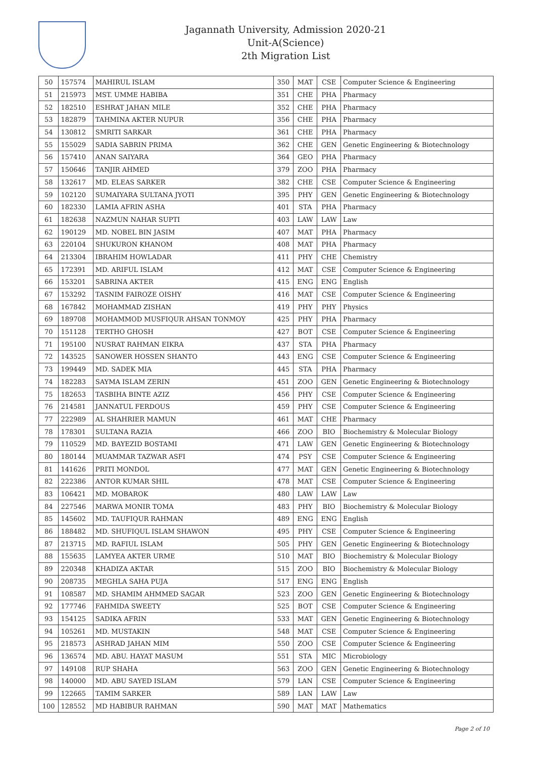Jagannath University, Admission 2020-21
Unit-A(Science)
2th Migration List
| 50 | 157574 | MAHIRUL ISLAM | 350 | MAT | CSE | Computer Science & Engineering |
| 51 | 215973 | MST. UMME HABIBA | 351 | CHE | PHA | Pharmacy |
| 52 | 182510 | ESHRAT JAHAN MILE | 352 | CHE | PHA | Pharmacy |
| 53 | 182879 | TAHMINA AKTER NUPUR | 356 | CHE | PHA | Pharmacy |
| 54 | 130812 | SMRITI SARKAR | 361 | CHE | PHA | Pharmacy |
| 55 | 155029 | SADIA SABRIN PRIMA | 362 | CHE | GEN | Genetic Engineering & Biotechnology |
| 56 | 157410 | ANAN SAIYARA | 364 | GEO | PHA | Pharmacy |
| 57 | 150646 | TANJIR AHMED | 379 | ZOO | PHA | Pharmacy |
| 58 | 132617 | MD. ELEAS SARKER | 382 | CHE | CSE | Computer Science & Engineering |
| 59 | 102120 | SUMAIYARA SULTANA JYOTI | 395 | PHY | GEN | Genetic Engineering & Biotechnology |
| 60 | 182330 | LAMIA AFRIN ASHA | 401 | STA | PHA | Pharmacy |
| 61 | 182638 | NAZMUN NAHAR SUPTI | 403 | LAW | LAW | Law |
| 62 | 190129 | MD. NOBEL BIN JASIM | 407 | MAT | PHA | Pharmacy |
| 63 | 220104 | SHUKURON KHANOM | 408 | MAT | PHA | Pharmacy |
| 64 | 213304 | IBRAHIM HOWLADAR | 411 | PHY | CHE | Chemistry |
| 65 | 172391 | MD. ARIFUL ISLAM | 412 | MAT | CSE | Computer Science & Engineering |
| 66 | 153201 | SABRINA AKTER | 415 | ENG | ENG | English |
| 67 | 153292 | TASNIM FAIROZE OISHY | 416 | MAT | CSE | Computer Science & Engineering |
| 68 | 167842 | MOHAMMAD ZISHAN | 419 | PHY | PHY | Physics |
| 69 | 189708 | MOHAMMOD MUSFIQUR AHSAN TONMOY | 425 | PHY | PHA | Pharmacy |
| 70 | 151128 | TERTHO GHOSH | 427 | BOT | CSE | Computer Science & Engineering |
| 71 | 195100 | NUSRAT RAHMAN EIKRA | 437 | STA | PHA | Pharmacy |
| 72 | 143525 | SANOWER HOSSEN SHANTO | 443 | ENG | CSE | Computer Science & Engineering |
| 73 | 199449 | MD. SADEK MIA | 445 | STA | PHA | Pharmacy |
| 74 | 182283 | SAYMA ISLAM ZERIN | 451 | ZOO | GEN | Genetic Engineering & Biotechnology |
| 75 | 182653 | TASBIHA BINTE AZIZ | 456 | PHY | CSE | Computer Science & Engineering |
| 76 | 214581 | JANNATUL FERDOUS | 459 | PHY | CSE | Computer Science & Engineering |
| 77 | 222989 | AL SHAHRIER MAMUN | 461 | MAT | CHE | Pharmacy |
| 78 | 178301 | SULTANA RAZIA | 466 | ZOO | BIO | Biochemistry & Molecular Biology |
| 79 | 110529 | MD. BAYEZID BOSTAMI | 471 | LAW | GEN | Genetic Engineering & Biotechnology |
| 80 | 180144 | MUAMMAR TAZWAR ASFI | 474 | PSY | CSE | Computer Science & Engineering |
| 81 | 141626 | PRITI MONDOL | 477 | MAT | GEN | Genetic Engineering & Biotechnology |
| 82 | 222386 | ANTOR KUMAR SHIL | 478 | MAT | CSE | Computer Science & Engineering |
| 83 | 106421 | MD. MOBAROK | 480 | LAW | LAW | Law |
| 84 | 227546 | MARWA MONIR TOMA | 483 | PHY | BIO | Biochemistry & Molecular Biology |
| 85 | 145602 | MD. TAUFIQUR RAHMAN | 489 | ENG | ENG | English |
| 86 | 188482 | MD. SHUFIQUL ISLAM SHAWON | 495 | PHY | CSE | Computer Science & Engineering |
| 87 | 213715 | MD. RAFIUL ISLAM | 505 | PHY | GEN | Genetic Engineering & Biotechnology |
| 88 | 155635 | LAMYEA AKTER URME | 510 | MAT | BIO | Biochemistry & Molecular Biology |
| 89 | 220348 | KHADIZA AKTAR | 515 | ZOO | BIO | Biochemistry & Molecular Biology |
| 90 | 208735 | MEGHLA SAHA PUJA | 517 | ENG | ENG | English |
| 91 | 108587 | MD. SHAMIM AHMMED SAGAR | 523 | ZOO | GEN | Genetic Engineering & Biotechnology |
| 92 | 177746 | FAHMIDA SWEETY | 525 | BOT | CSE | Computer Science & Engineering |
| 93 | 154125 | SADIKA AFRIN | 533 | MAT | GEN | Genetic Engineering & Biotechnology |
| 94 | 105261 | MD. MUSTAKIN | 548 | MAT | CSE | Computer Science & Engineering |
| 95 | 218573 | ASHRAD JAHAN MIM | 550 | ZOO | CSE | Computer Science & Engineering |
| 96 | 136574 | MD. ABU. HAYAT MASUM | 551 | STA | MIC | Microbiology |
| 97 | 149108 | RUP SHAHA | 563 | ZOO | GEN | Genetic Engineering & Biotechnology |
| 98 | 140000 | MD. ABU SAYED ISLAM | 579 | LAN | CSE | Computer Science & Engineering |
| 99 | 122665 | TAMIM SARKER | 589 | LAN | LAW | Law |
| 100 | 128552 | MD HABIBUR RAHMAN | 590 | MAT | MAT | Mathematics |
Page 2 of 10